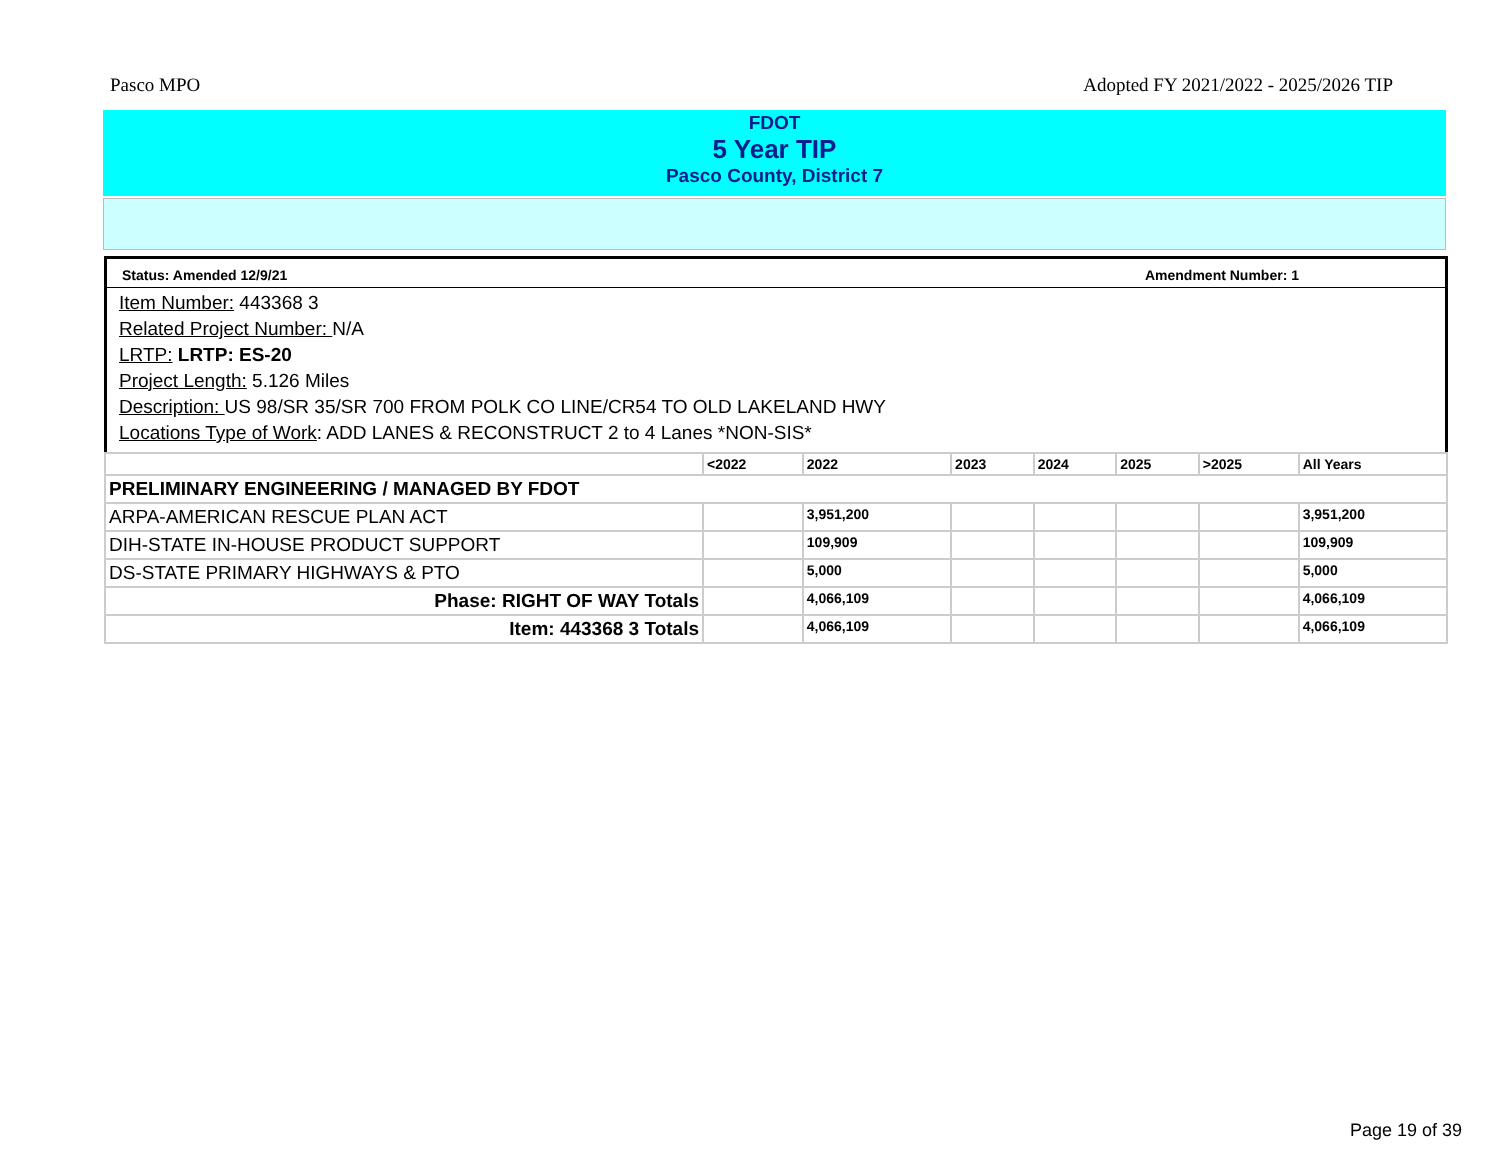Pasco MPO Adopted FY 2021/2022 - 2025/2026 TIP
FDOT
5 Year TIP
Pasco County, District 7
Status: Amended 12/9/21 Amendment Number: 1
Item Number: 443368 3
Related Project Number: N/A
LRTP: LRTP: ES-20
Project Length: 5.126 Miles
Description: US 98/SR 35/SR 700 FROM POLK CO LINE/CR54 TO OLD LAKELAND HWY
Locations Type of Work: ADD LANES & RECONSTRUCT 2 to 4 Lanes *NON-SIS*
| | <2022 | 2022 | 2023 | 2024 | 2025 | >2025 | All Years |
| --- | --- | --- | --- | --- | --- | --- | --- |
| PRELIMINARY ENGINEERING / MANAGED BY FDOT | | | | | | | |
| ARPA-AMERICAN RESCUE PLAN ACT | | 3,951,200 | | | | | 3,951,200 |
| DIH-STATE IN-HOUSE PRODUCT SUPPORT | | 109,909 | | | | | 109,909 |
| DS-STATE PRIMARY HIGHWAYS & PTO | | 5,000 | | | | | 5,000 |
| Phase: RIGHT OF WAY Totals | | 4,066,109 | | | | | 4,066,109 |
| Item: 443368 3 Totals | | 4,066,109 | | | | | 4,066,109 |
Page 19 of 39